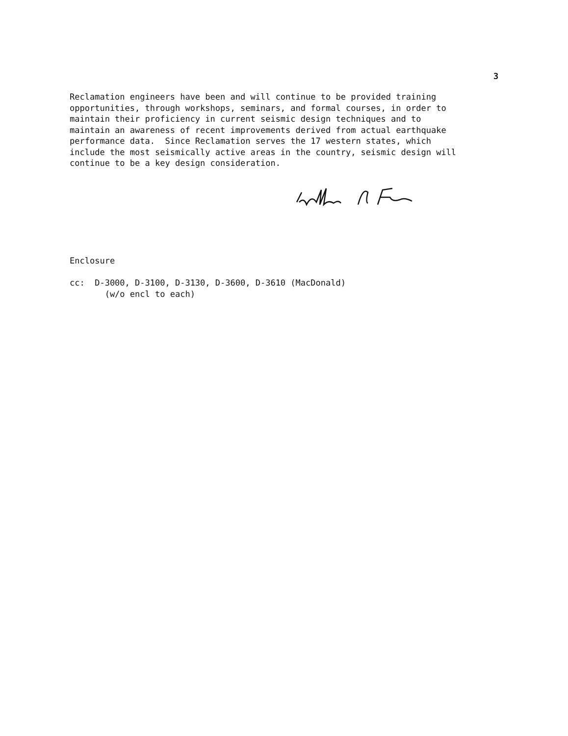3
Reclamation engineers have been and will continue to be provided training opportunities, through workshops, seminars, and formal courses, in order to maintain their proficiency in current seismic design techniques and to maintain an awareness of recent improvements derived from actual earthquake performance data. Since Reclamation serves the 17 western states, which include the most seismically active areas in the country, seismic design will continue to be a key design consideration.
Enclosure cc: D-3000, D-3100, D-3130, D-3600, D-3610 (MacDonald) (w/o encl to each)